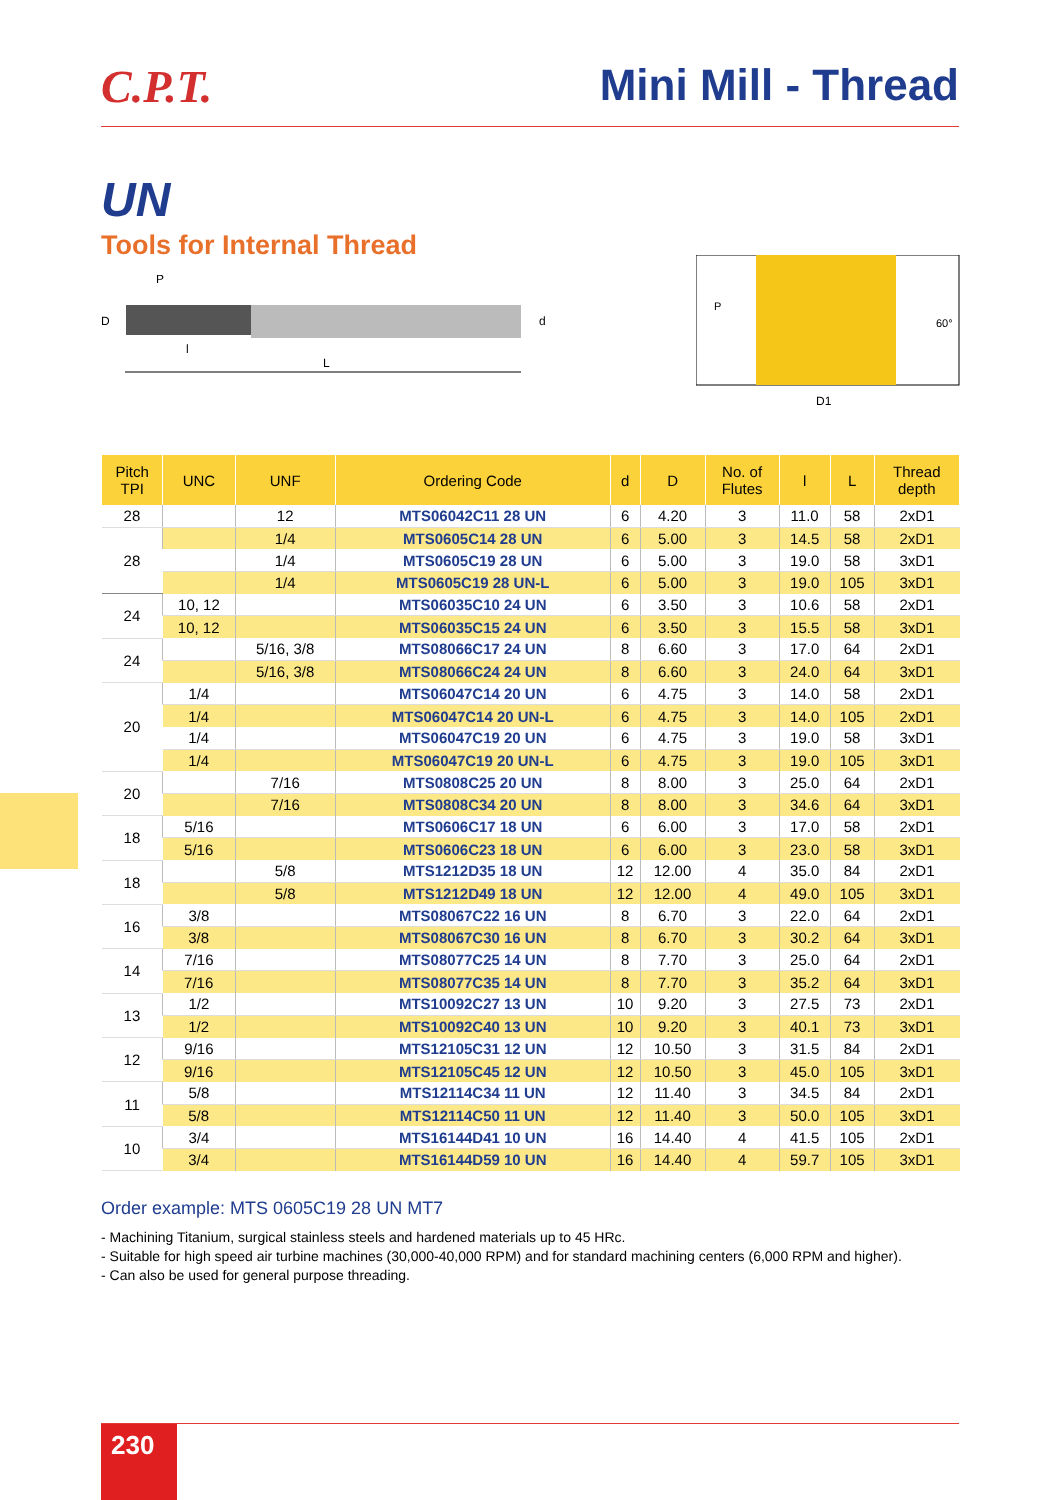C.P.T. Mini Mill - Thread
UN
Tools for Internal Thread
P
D
l
L
d
P
60°
D1
| Pitch TPI | UNC | UNF | Ordering Code | d | D | No. of Flutes | l | L | Thread depth |
| --- | --- | --- | --- | --- | --- | --- | --- | --- | --- |
| 28 | | 12 | MTS06042C11 28 UN | 6 | 4.20 | 3 | 11.0 | 58 | 2xD1 |
| 28 | | 1/4 | MTS0605C14 28 UN | 6 | 5.00 | 3 | 14.5 | 58 | 2xD1 |
| | | 1/4 | MTS0605C19 28 UN | 6 | 5.00 | 3 | 19.0 | 58 | 3xD1 |
| | | 1/4 | MTS0605C19 28 UN-L | 6 | 5.00 | 3 | 19.0 | 105 | 3xD1 |
| 24 | 10, 12 | | MTS06035C10 24 UN | 6 | 3.50 | 3 | 10.6 | 58 | 2xD1 |
| | 10, 12 | | MTS06035C15 24 UN | 6 | 3.50 | 3 | 15.5 | 58 | 3xD1 |
| 24 | | 5/16, 3/8 | MTS08066C17 24 UN | 8 | 6.60 | 3 | 17.0 | 64 | 2xD1 |
| | | 5/16, 3/8 | MTS08066C24 24 UN | 8 | 6.60 | 3 | 24.0 | 64 | 3xD1 |
| 20 | 1/4 | | MTS06047C14 20 UN | 6 | 4.75 | 3 | 14.0 | 58 | 2xD1 |
| | 1/4 | | MTS06047C14 20 UN-L | 6 | 4.75 | 3 | 14.0 | 105 | 2xD1 |
| | 1/4 | | MTS06047C19 20 UN | 6 | 4.75 | 3 | 19.0 | 58 | 3xD1 |
| | 1/4 | | MTS06047C19 20 UN-L | 6 | 4.75 | 3 | 19.0 | 105 | 3xD1 |
| 20 | | 7/16 | MTS0808C25 20 UN | 8 | 8.00 | 3 | 25.0 | 64 | 2xD1 |
| | | 7/16 | MTS0808C34 20 UN | 8 | 8.00 | 3 | 34.6 | 64 | 3xD1 |
| 18 | 5/16 | | MTS0606C17 18 UN | 6 | 6.00 | 3 | 17.0 | 58 | 2xD1 |
| | 5/16 | | MTS0606C23 18 UN | 6 | 6.00 | 3 | 23.0 | 58 | 3xD1 |
| 18 | | 5/8 | MTS1212D35 18 UN | 12 | 12.00 | 4 | 35.0 | 84 | 2xD1 |
| | | 5/8 | MTS1212D49 18 UN | 12 | 12.00 | 4 | 49.0 | 105 | 3xD1 |
| 16 | 3/8 | | MTS08067C22 16 UN | 8 | 6.70 | 3 | 22.0 | 64 | 2xD1 |
| | 3/8 | | MTS08067C30 16 UN | 8 | 6.70 | 3 | 30.2 | 64 | 3xD1 |
| 14 | 7/16 | | MTS08077C25 14 UN | 8 | 7.70 | 3 | 25.0 | 64 | 2xD1 |
| | 7/16 | | MTS08077C35 14 UN | 8 | 7.70 | 3 | 35.2 | 64 | 3xD1 |
| 13 | 1/2 | | MTS10092C27 13 UN | 10 | 9.20 | 3 | 27.5 | 73 | 2xD1 |
| | 1/2 | | MTS10092C40 13 UN | 10 | 9.20 | 3 | 40.1 | 73 | 3xD1 |
| 12 | 9/16 | | MTS12105C31 12 UN | 12 | 10.50 | 3 | 31.5 | 84 | 2xD1 |
| | 9/16 | | MTS12105C45 12 UN | 12 | 10.50 | 3 | 45.0 | 105 | 3xD1 |
| 11 | 5/8 | | MTS12114C34 11 UN | 12 | 11.40 | 3 | 34.5 | 84 | 2xD1 |
| | 5/8 | | MTS12114C50 11 UN | 12 | 11.40 | 3 | 50.0 | 105 | 3xD1 |
| 10 | 3/4 | | MTS16144D41 10 UN | 16 | 14.40 | 4 | 41.5 | 105 | 2xD1 |
| | 3/4 | | MTS16144D59 10 UN | 16 | 14.40 | 4 | 59.7 | 105 | 3xD1 |
Order example: MTS 0605C19 28 UN MT7
- Machining Titanium, surgical stainless steels and hardened materials up to 45 HRc.
- Suitable for high speed air turbine machines (30,000-40,000 RPM) and for standard machining centers (6,000 RPM and higher).
- Can also be used for general purpose threading.
230